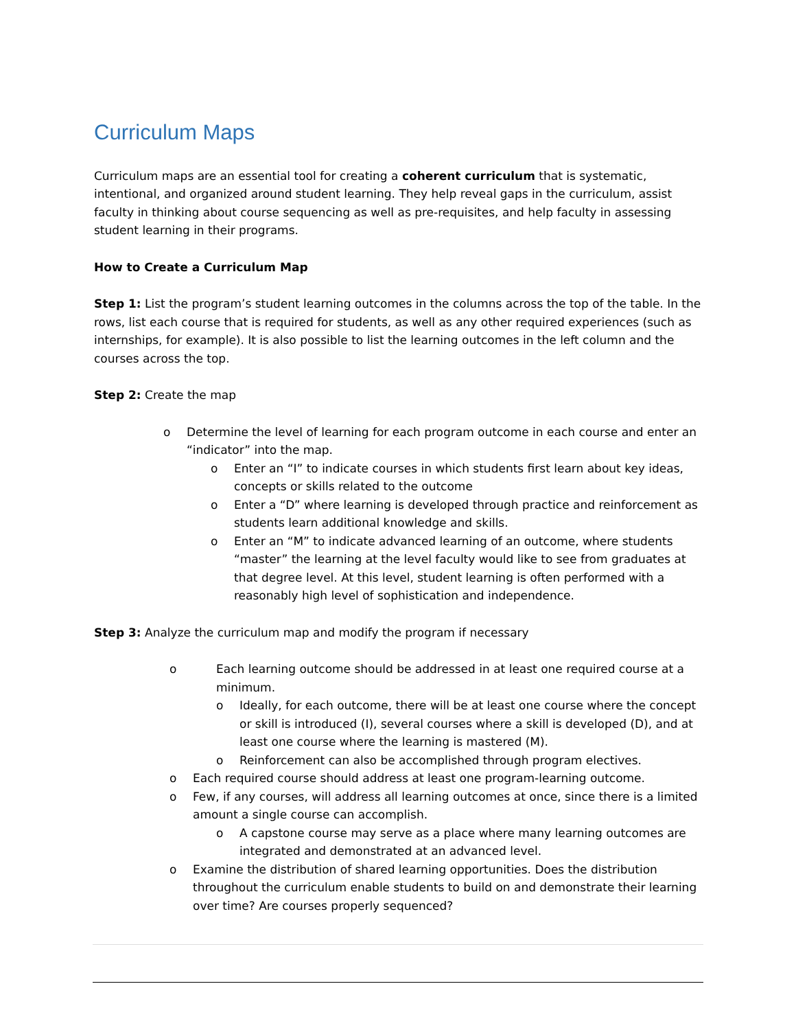Curriculum Maps
Curriculum maps are an essential tool for creating a coherent curriculum that is systematic, intentional, and organized around student learning. They help reveal gaps in the curriculum, assist faculty in thinking about course sequencing as well as pre-requisites, and help faculty in assessing student learning in their programs.
How to Create a Curriculum Map
Step 1: List the program’s student learning outcomes in the columns across the top of the table. In the rows, list each course that is required for students, as well as any other required experiences (such as internships, for example). It is also possible to list the learning outcomes in the left column and the courses across the top.
Step 2: Create the map
o Determine the level of learning for each program outcome in each course and enter an “indicator” into the map.
o Enter an “I” to indicate courses in which students first learn about key ideas, concepts or skills related to the outcome
o Enter a “D” where learning is developed through practice and reinforcement as students learn additional knowledge and skills.
o Enter an “M” to indicate advanced learning of an outcome, where students “master” the learning at the level faculty would like to see from graduates at that degree level. At this level, student learning is often performed with a reasonably high level of sophistication and independence.
Step 3: Analyze the curriculum map and modify the program if necessary
o Each learning outcome should be addressed in at least one required course at a minimum.
o Ideally, for each outcome, there will be at least one course where the concept or skill is introduced (I), several courses where a skill is developed (D), and at least one course where the learning is mastered (M).
o Reinforcement can also be accomplished through program electives.
o Each required course should address at least one program-learning outcome.
o Few, if any courses, will address all learning outcomes at once, since there is a limited amount a single course can accomplish.
o A capstone course may serve as a place where many learning outcomes are integrated and demonstrated at an advanced level.
o Examine the distribution of shared learning opportunities. Does the distribution throughout the curriculum enable students to build on and demonstrate their learning over time? Are courses properly sequenced?